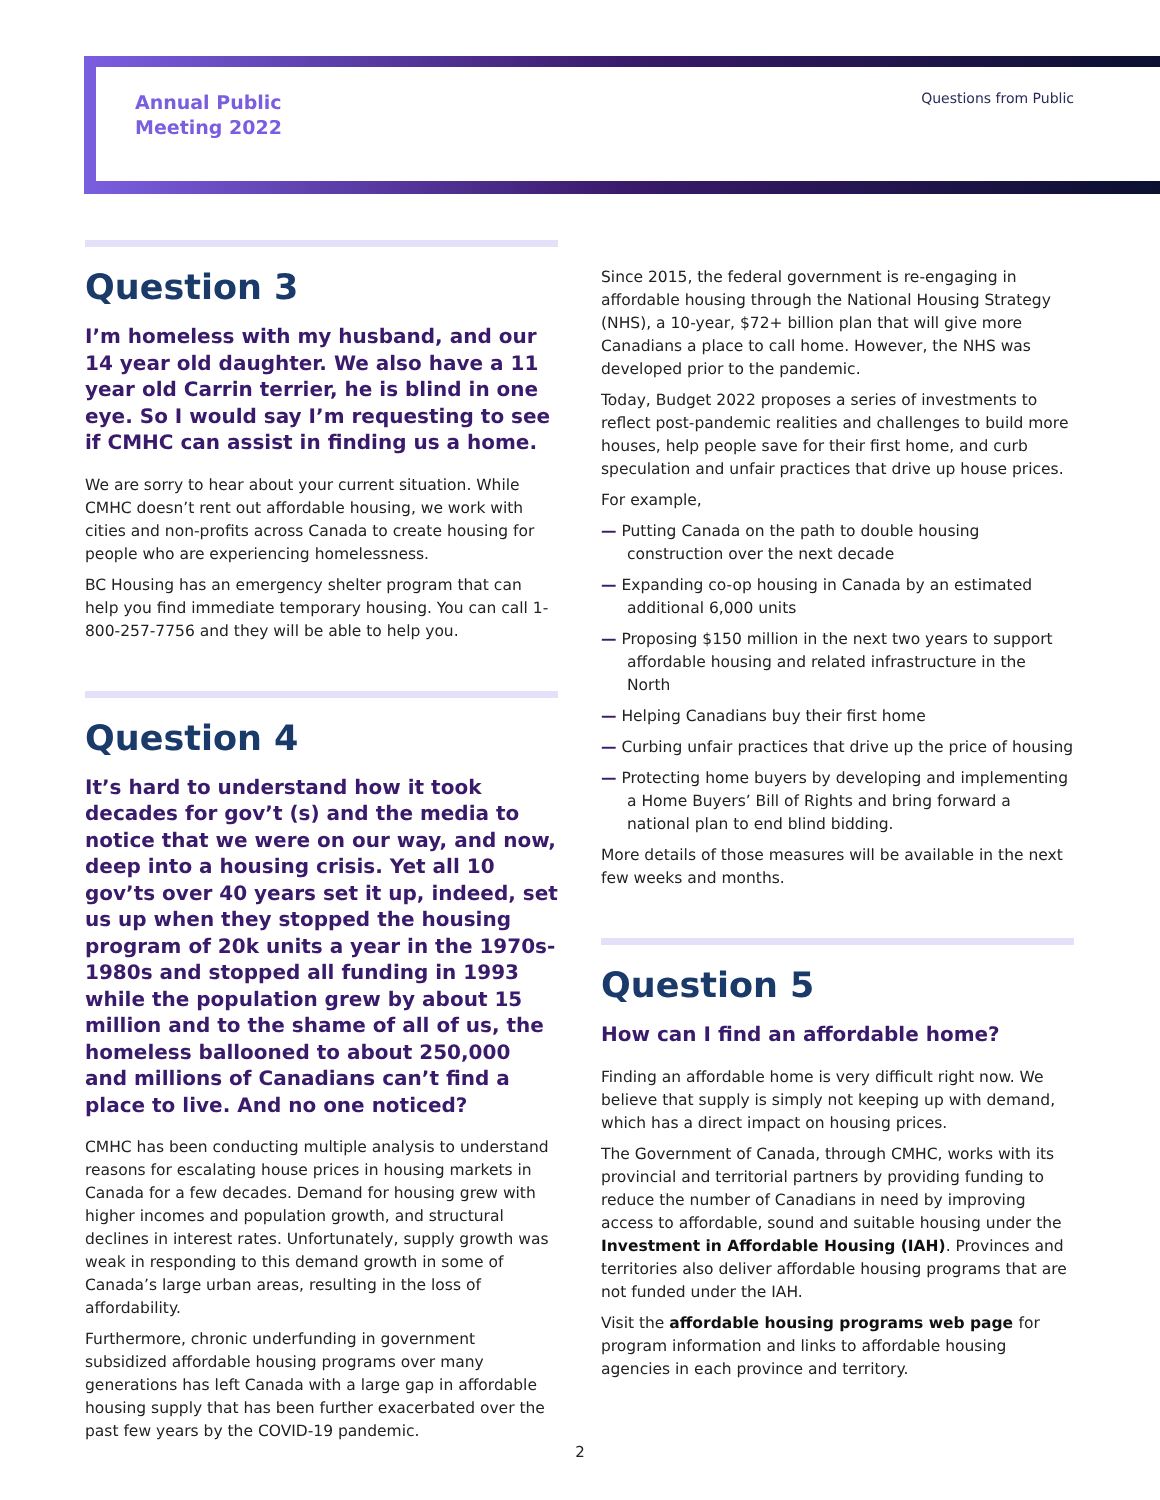Annual Public
Meeting 2022
Questions from Public
Question 3
I’m homeless with my husband, and our 14 year old daughter. We also have a 11 year old Carrin terrier, he is blind in one eye. So I would say I’m requesting to see if CMHC can assist in finding us a home.
We are sorry to hear about your current situation. While CMHC doesn’t rent out affordable housing, we work with cities and non-profits across Canada to create housing for people who are experiencing homelessness.
BC Housing has an emergency shelter program that can help you find immediate temporary housing. You can call 1-800-257-7756 and they will be able to help you.
Question 4
It’s hard to understand how it took decades for gov’t (s) and the media to notice that we were on our way, and now, deep into a housing crisis. Yet all 10 gov’ts over 40 years set it up, indeed, set us up when they stopped the housing program of 20k units a year in the 1970s-1980s and stopped all funding in 1993 while the population grew by about 15 million and to the shame of all of us, the homeless ballooned to about 250,000 and millions of Canadians can’t find a place to live. And no one noticed?
CMHC has been conducting multiple analysis to understand reasons for escalating house prices in housing markets in Canada for a few decades. Demand for housing grew with higher incomes and population growth, and structural declines in interest rates. Unfortunately, supply growth was weak in responding to this demand growth in some of Canada’s large urban areas, resulting in the loss of affordability.
Furthermore, chronic underfunding in government subsidized affordable housing programs over many generations has left Canada with a large gap in affordable housing supply that has been further exacerbated over the past few years by the COVID-19 pandemic.
Since 2015, the federal government is re-engaging in affordable housing through the National Housing Strategy (NHS), a 10-year, $72+ billion plan that will give more Canadians a place to call home. However, the NHS was developed prior to the pandemic.
Today, Budget 2022 proposes a series of investments to reflect post-pandemic realities and challenges to build more houses, help people save for their first home, and curb speculation and unfair practices that drive up house prices.
For example,
— Putting Canada on the path to double housing construction over the next decade
— Expanding co-op housing in Canada by an estimated additional 6,000 units
— Proposing $150 million in the next two years to support affordable housing and related infrastructure in the North
— Helping Canadians buy their first home
— Curbing unfair practices that drive up the price of housing
— Protecting home buyers by developing and implementing a Home Buyers’ Bill of Rights and bring forward a national plan to end blind bidding.
More details of those measures will be available in the next few weeks and months.
Question 5
How can I find an affordable home?
Finding an affordable home is very difficult right now. We believe that supply is simply not keeping up with demand, which has a direct impact on housing prices.
The Government of Canada, through CMHC, works with its provincial and territorial partners by providing funding to reduce the number of Canadians in need by improving access to affordable, sound and suitable housing under the Investment in Affordable Housing (IAH). Provinces and territories also deliver affordable housing programs that are not funded under the IAH.
Visit the affordable housing programs web page for program information and links to affordable housing agencies in each province and territory.
2